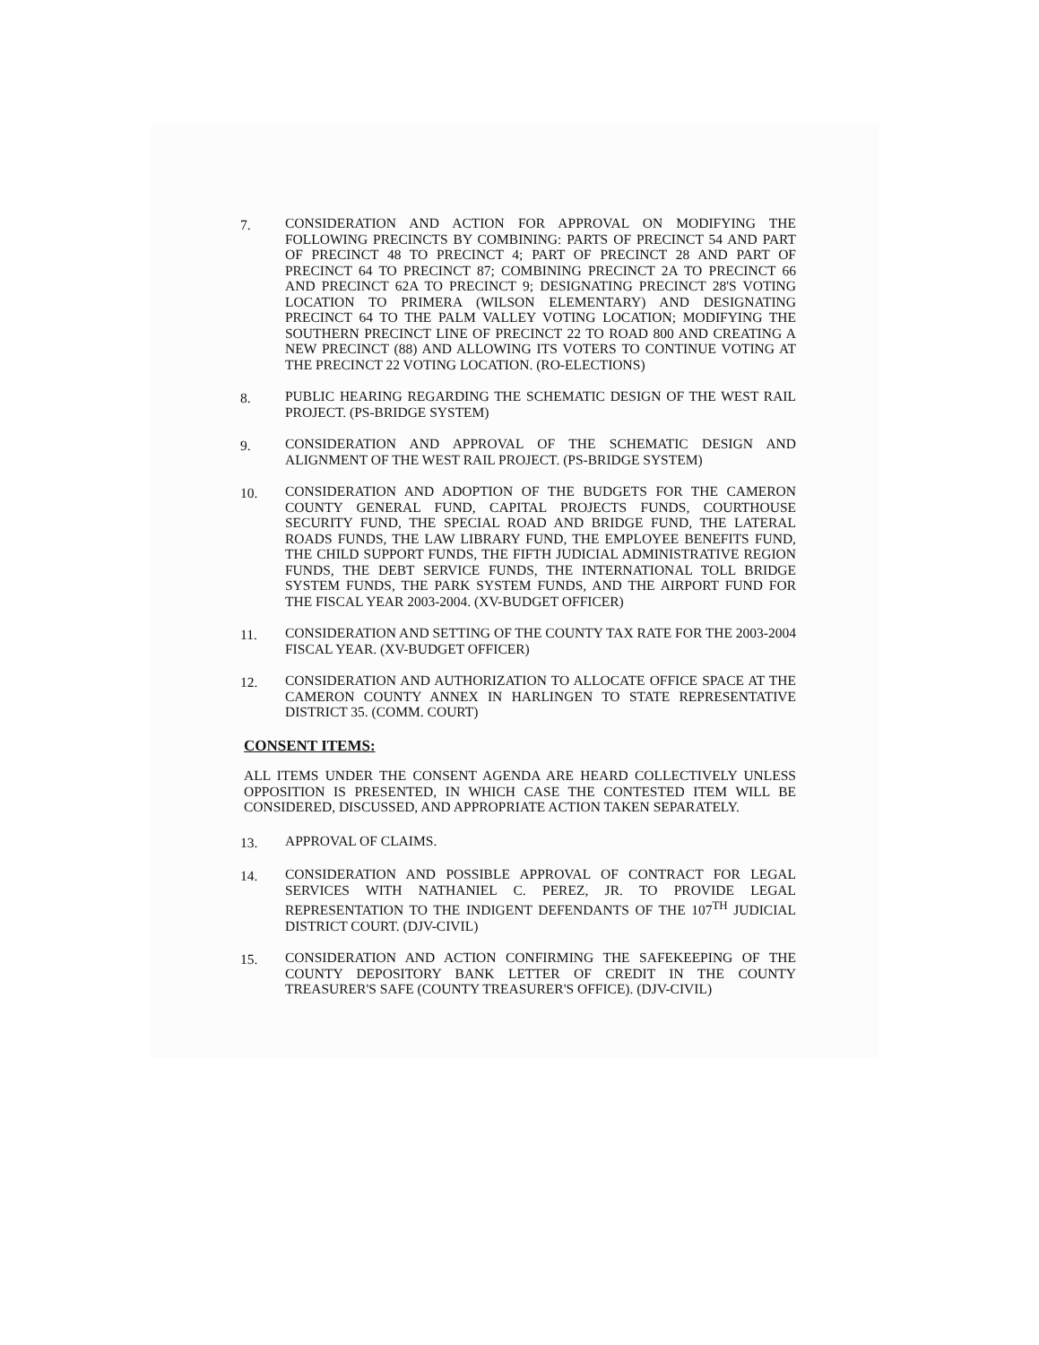7. CONSIDERATION AND ACTION FOR APPROVAL ON MODIFYING THE FOLLOWING PRECINCTS BY COMBINING: PARTS OF PRECINCT 54 AND PART OF PRECINCT 48 TO PRECINCT 4; PART OF PRECINCT 28 AND PART OF PRECINCT 64 TO PRECINCT 87; COMBINING PRECINCT 2A TO PRECINCT 66 AND PRECINCT 62A TO PRECINCT 9; DESIGNATING PRECINCT 28'S VOTING LOCATION TO PRIMERA (WILSON ELEMENTARY) AND DESIGNATING PRECINCT 64 TO THE PALM VALLEY VOTING LOCATION; MODIFYING THE SOUTHERN PRECINCT LINE OF PRECINCT 22 TO ROAD 800 AND CREATING A NEW PRECINCT (88) AND ALLOWING ITS VOTERS TO CONTINUE VOTING AT THE PRECINCT 22 VOTING LOCATION. (RO-ELECTIONS)
8. PUBLIC HEARING REGARDING THE SCHEMATIC DESIGN OF THE WEST RAIL PROJECT. (PS-BRIDGE SYSTEM)
9. CONSIDERATION AND APPROVAL OF THE SCHEMATIC DESIGN AND ALIGNMENT OF THE WEST RAIL PROJECT. (PS-BRIDGE SYSTEM)
10. CONSIDERATION AND ADOPTION OF THE BUDGETS FOR THE CAMERON COUNTY GENERAL FUND, CAPITAL PROJECTS FUNDS, COURTHOUSE SECURITY FUND, THE SPECIAL ROAD AND BRIDGE FUND, THE LATERAL ROADS FUNDS, THE LAW LIBRARY FUND, THE EMPLOYEE BENEFITS FUND, THE CHILD SUPPORT FUNDS, THE FIFTH JUDICIAL ADMINISTRATIVE REGION FUNDS, THE DEBT SERVICE FUNDS, THE INTERNATIONAL TOLL BRIDGE SYSTEM FUNDS, THE PARK SYSTEM FUNDS, AND THE AIRPORT FUND FOR THE FISCAL YEAR 2003-2004. (XV-BUDGET OFFICER)
11. CONSIDERATION AND SETTING OF THE COUNTY TAX RATE FOR THE 2003-2004 FISCAL YEAR. (XV-BUDGET OFFICER)
12. CONSIDERATION AND AUTHORIZATION TO ALLOCATE OFFICE SPACE AT THE CAMERON COUNTY ANNEX IN HARLINGEN TO STATE REPRESENTATIVE DISTRICT 35. (COMM. COURT)
CONSENT ITEMS:
ALL ITEMS UNDER THE CONSENT AGENDA ARE HEARD COLLECTIVELY UNLESS OPPOSITION IS PRESENTED, IN WHICH CASE THE CONTESTED ITEM WILL BE CONSIDERED, DISCUSSED, AND APPROPRIATE ACTION TAKEN SEPARATELY.
13. APPROVAL OF CLAIMS.
14. CONSIDERATION AND POSSIBLE APPROVAL OF CONTRACT FOR LEGAL SERVICES WITH NATHANIEL C. PEREZ, JR. TO PROVIDE LEGAL REPRESENTATION TO THE INDIGENT DEFENDANTS OF THE 107<sup>TH</sup> JUDICIAL DISTRICT COURT. (DJV-CIVIL)
15. CONSIDERATION AND ACTION CONFIRMING THE SAFEKEEPING OF THE COUNTY DEPOSITORY BANK LETTER OF CREDIT IN THE COUNTY TREASURER'S SAFE (COUNTY TREASURER'S OFFICE). (DJV-CIVIL)